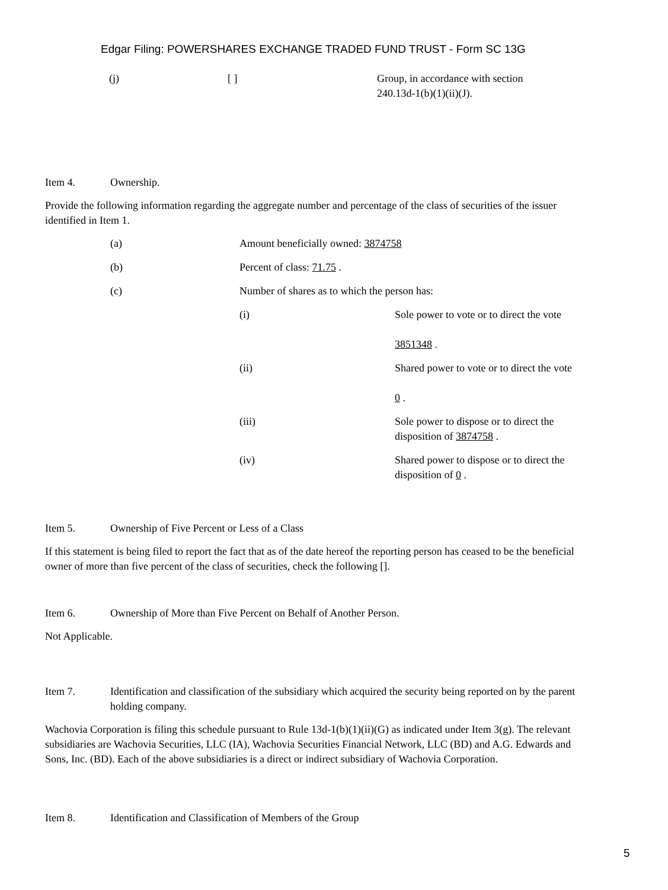Edgar Filing: POWERSHARES EXCHANGE TRADED FUND TRUST - Form SC 13G
(j) [ ] Group, in accordance with section 240.13d-1(b)(1)(ii)(J).
Item 4. Ownership.
Provide the following information regarding the aggregate number and percentage of the class of securities of the issuer identified in Item 1.
(a) Amount beneficially owned: 3874758
(b) Percent of class: 71.75 .
(c) Number of shares as to which the person has:
(i) Sole power to vote or to direct the vote
3851348 .
(ii) Shared power to vote or to direct the vote
0 .
(iii) Sole power to dispose or to direct the disposition of 3874758 .
(iv) Shared power to dispose or to direct the disposition of 0 .
Item 5. Ownership of Five Percent or Less of a Class
If this statement is being filed to report the fact that as of the date hereof the reporting person has ceased to be the beneficial owner of more than five percent of the class of securities, check the following [].
Item 6. Ownership of More than Five Percent on Behalf of Another Person.
Not Applicable.
Item 7. Identification and classification of the subsidiary which acquired the security being reported on by the parent holding company.
Wachovia Corporation is filing this schedule pursuant to Rule 13d-1(b)(1)(ii)(G) as indicated under Item 3(g). The relevant subsidiaries are Wachovia Securities, LLC (IA), Wachovia Securities Financial Network, LLC (BD) and A.G. Edwards and Sons, Inc. (BD). Each of the above subsidiaries is a direct or indirect subsidiary of Wachovia Corporation.
Item 8. Identification and Classification of Members of the Group
5